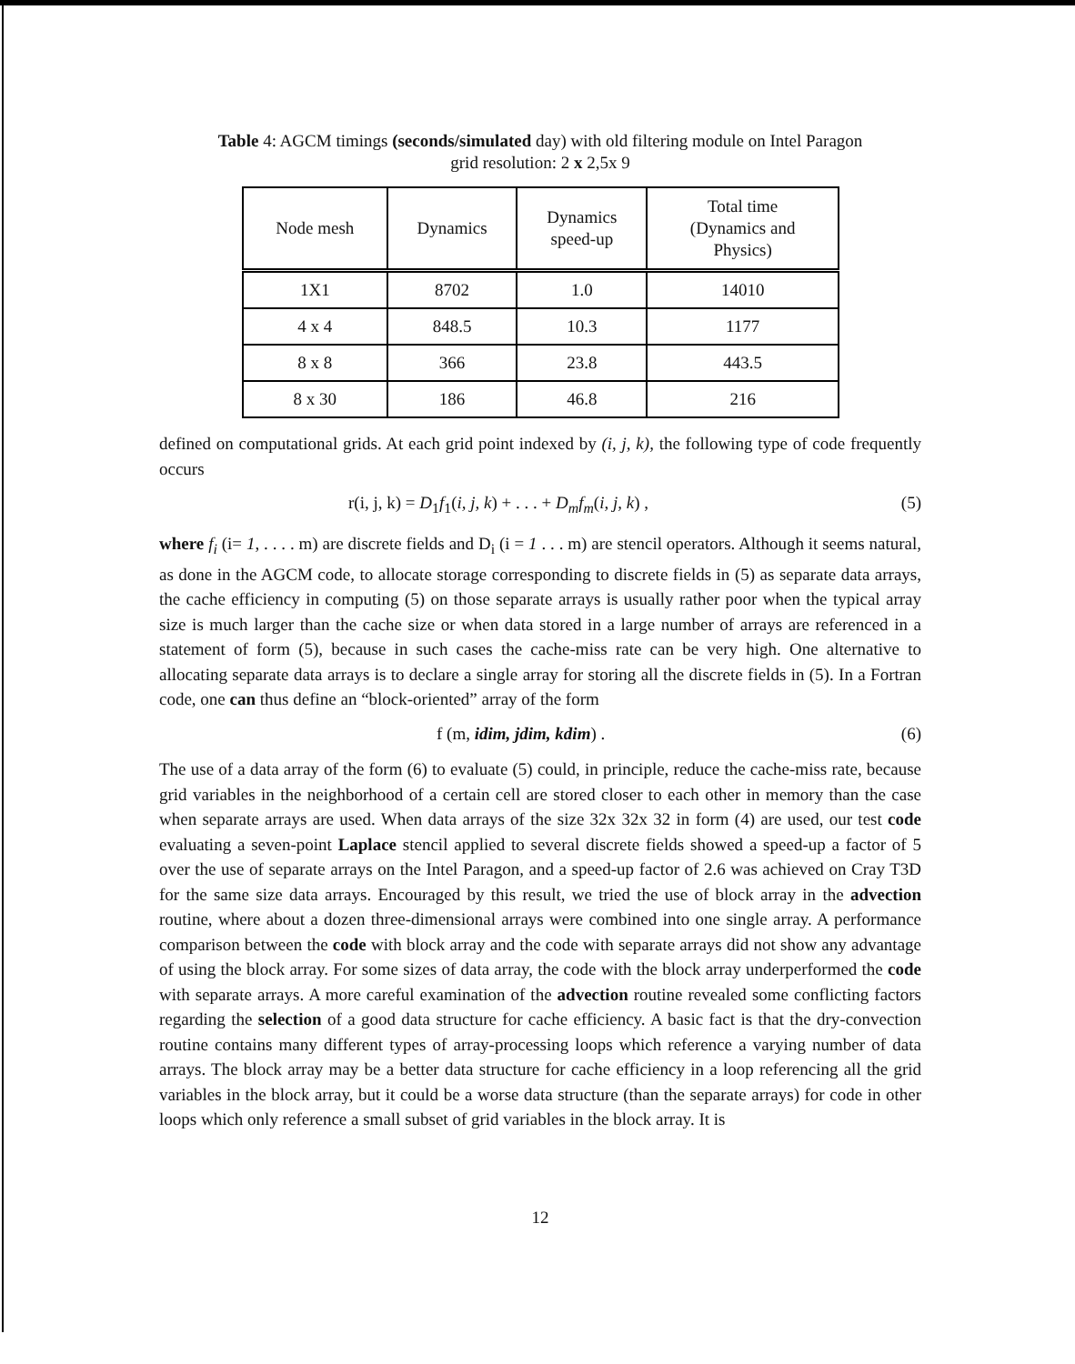Table 4: AGCM timings (seconds/simulated day) with old filtering module on Intel Paragon
grid resolution: 2 x 2,5x 9
| Node mesh | Dynamics | Dynamics speed-up | Total time (Dynamics and Physics) |
| --- | --- | --- | --- |
| 1X1 | 8702 | 1.0 | 14010 |
| 4 x 4 | 848.5 | 10.3 | 1177 |
| 8 x 8 | 366 | 23.8 | 443.5 |
| 8 x 30 | 186 | 46.8 | 216 |
defined on computational grids. At each grid point indexed by (i, j, k), the following type of code frequently occurs
r(i, j, k) = D<sub>1</sub>f<sub>1</sub>(i, j, k) + . . . + D<sub>m</sub>f<sub>m</sub>(i, j, k) , (5)
where f<sub>i</sub> (i= 1, . . . . m) are discrete fields and D<sub>i</sub> (i = 1 . . . m) are stencil operators. Although it seems natural, as done in the AGCM code, to allocate storage corresponding to discrete fields in (5) as separate data arrays, the cache efficiency in computing (5) on those separate arrays is usually rather poor when the typical array size is much larger than the cache size or when data stored in a large number of arrays are referenced in a statement of form (5), because in such cases the cache-miss rate can be very high. One alternative to allocating separate data arrays is to declare a single array for storing all the discrete fields in (5). In a Fortran code, one can thus define an “block-oriented” array of the form
f (m, idim, jdim, kdim) . (6)
The use of a data array of the form (6) to evaluate (5) could, in principle, reduce the cache-miss rate, because grid variables in the neighborhood of a certain cell are stored closer to each other in memory than the case when separate arrays are used. When data arrays of the size 32x 32x 32 in form (4) are used, our test code evaluating a seven-point Laplace stencil applied to several discrete fields showed a speed-up a factor of 5 over the use of separate arrays on the Intel Paragon, and a speed-up factor of 2.6 was achieved on Cray T3D for the same size data arrays. Encouraged by this result, we tried the use of block array in the advection routine, where about a dozen three-dimensional arrays were combined into one single array. A performance comparison between the code with block array and the code with separate arrays did not show any advantage of using the block array. For some sizes of data array, the code with the block array underperformed the code with separate arrays. A more careful examination of the advection routine revealed some conflicting factors regarding the selection of a good data structure for cache efficiency. A basic fact is that the dry-convection routine contains many different types of array-processing loops which reference a varying number of data arrays. The block array may be a better data structure for cache efficiency in a loop referencing all the grid variables in the block array, but it could be a worse data structure (than the separate arrays) for code in other loops which only reference a small subset of grid variables in the block array. It is
12